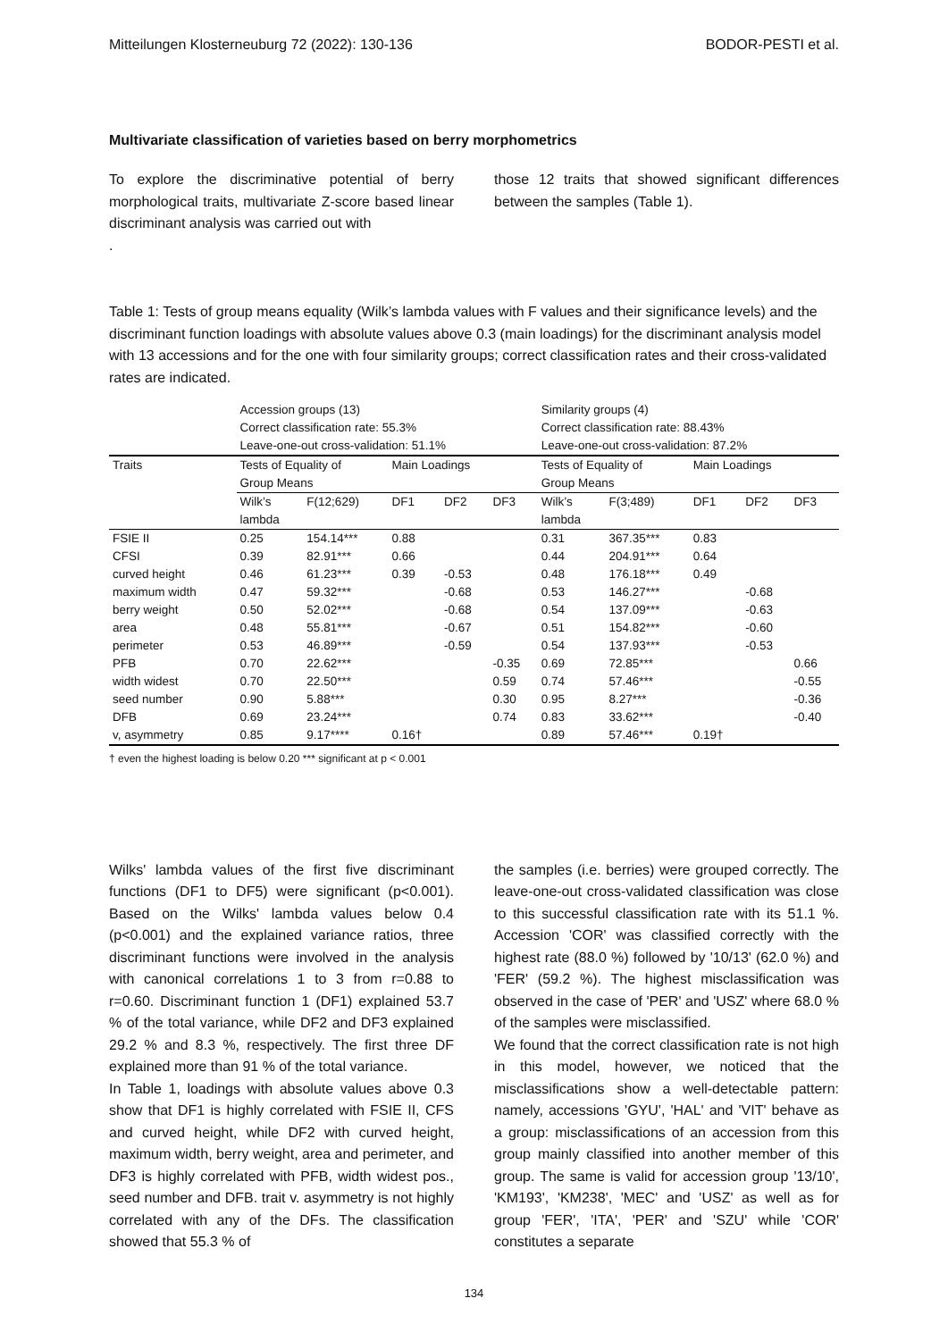Mitteilungen Klosterneuburg 72 (2022): 130-136 BODOR-PESTI et al.
Multivariate classification of varieties based on berry morphometrics
To explore the discriminative potential of berry morphological traits, multivariate Z-score based linear discriminant analysis was carried out with
.
those 12 traits that showed significant differences between the samples (Table 1).
Table 1: Tests of group means equality (Wilk’s lambda values with F values and their significance levels) and the discriminant function loadings with absolute values above 0.3 (main loadings) for the discriminant analysis model with 13 accessions and for the one with four similarity groups; correct classification rates and their cross-validated rates are indicated.
| | Accession groups (13) Correct classification rate: 55.3% Leave-one-out cross-validation: 51.1% | | | | | Similarity groups (4) Correct classification rate: 88.43% Leave-one-out cross-validation: 87.2% | | | | |
| Traits | Tests of Equality of Group Means | | Main Loadings | | | Tests of Equality of Group Means | | Main Loadings | | |
| | Wilk’s lambda | F(12;629) | DF1 | DF2 | DF3 | Wilk’s lambda | F(3;489) | DF1 | DF2 | DF3 |
| FSIE II | 0.25 | 154.14*** | 0.88 | | | 0.31 | 367.35*** | 0.83 | | |
| CFSI | 0.39 | 82.91*** | 0.66 | | | 0.44 | 204.91*** | 0.64 | | |
| curved height | 0.46 | 61.23*** | 0.39 | -0.53 | | 0.48 | 176.18*** | 0.49 | | |
| maximum width | 0.47 | 59.32*** | | -0.68 | | 0.53 | 146.27*** | | -0.68 | |
| berry weight | 0.50 | 52.02*** | | -0.68 | | 0.54 | 137.09*** | | -0.63 | |
| area | 0.48 | 55.81*** | | -0.67 | | 0.51 | 154.82*** | | -0.60 | |
| perimeter | 0.53 | 46.89*** | | -0.59 | | 0.54 | 137.93*** | | -0.53 | |
| PFB | 0.70 | 22.62*** | | | -0.35 | 0.69 | 72.85*** | | | 0.66 |
| width widest | 0.70 | 22.50*** | | | 0.59 | 0.74 | 57.46*** | | | -0.55 |
| seed number | 0.90 | 5.88*** | | | 0.30 | 0.95 | 8.27*** | | | -0.36 |
| DFB | 0.69 | 23.24*** | | | 0.74 | 0.83 | 33.62*** | | | -0.40 |
| v, asymmetry | 0.85 | 9.17**** | 0.16† | | | 0.89 | 57.46*** | 0.19† | | |
† even the highest loading is below 0.20 *** significant at p < 0.001
Wilks' lambda values of the first five discriminant functions (DF1 to DF5) were significant (p<0.001). Based on the Wilks' lambda values below 0.4 (p<0.001) and the explained variance ratios, three discriminant functions were involved in the analysis with canonical correlations 1 to 3 from r=0.88 to r=0.60. Discriminant function 1 (DF1) explained 53.7 % of the total variance, while DF2 and DF3 explained 29.2 % and 8.3 %, respectively. The first three DF explained more than 91 % of the total variance.
In Table 1, loadings with absolute values above 0.3 show that DF1 is highly correlated with FSIE II, CFS and curved height, while DF2 with curved height, maximum width, berry weight, area and perimeter, and DF3 is highly correlated with PFB, width widest pos., seed number and DFB. trait v. asymmetry is not highly correlated with any of the DFs. The classification showed that 55.3 % of
the samples (i.e. berries) were grouped correctly. The leave-one-out cross-validated classification was close to this successful classification rate with its 51.1 %. Accession 'COR' was classified correctly with the highest rate (88.0 %) followed by '10/13' (62.0 %) and 'FER' (59.2 %). The highest misclassification was observed in the case of 'PER' and 'USZ' where 68.0 % of the samples were misclassified.
We found that the correct classification rate is not high in this model, however, we noticed that the misclassifications show a well-detectable pattern: namely, accessions 'GYU', 'HAL' and 'VIT' behave as a group: misclassifications of an accession from this group mainly classified into another member of this group. The same is valid for accession group '13/10', 'KM193', 'KM238', 'MEC' and 'USZ' as well as for group 'FER', 'ITA', 'PER' and 'SZU' while 'COR' constitutes a separate
134